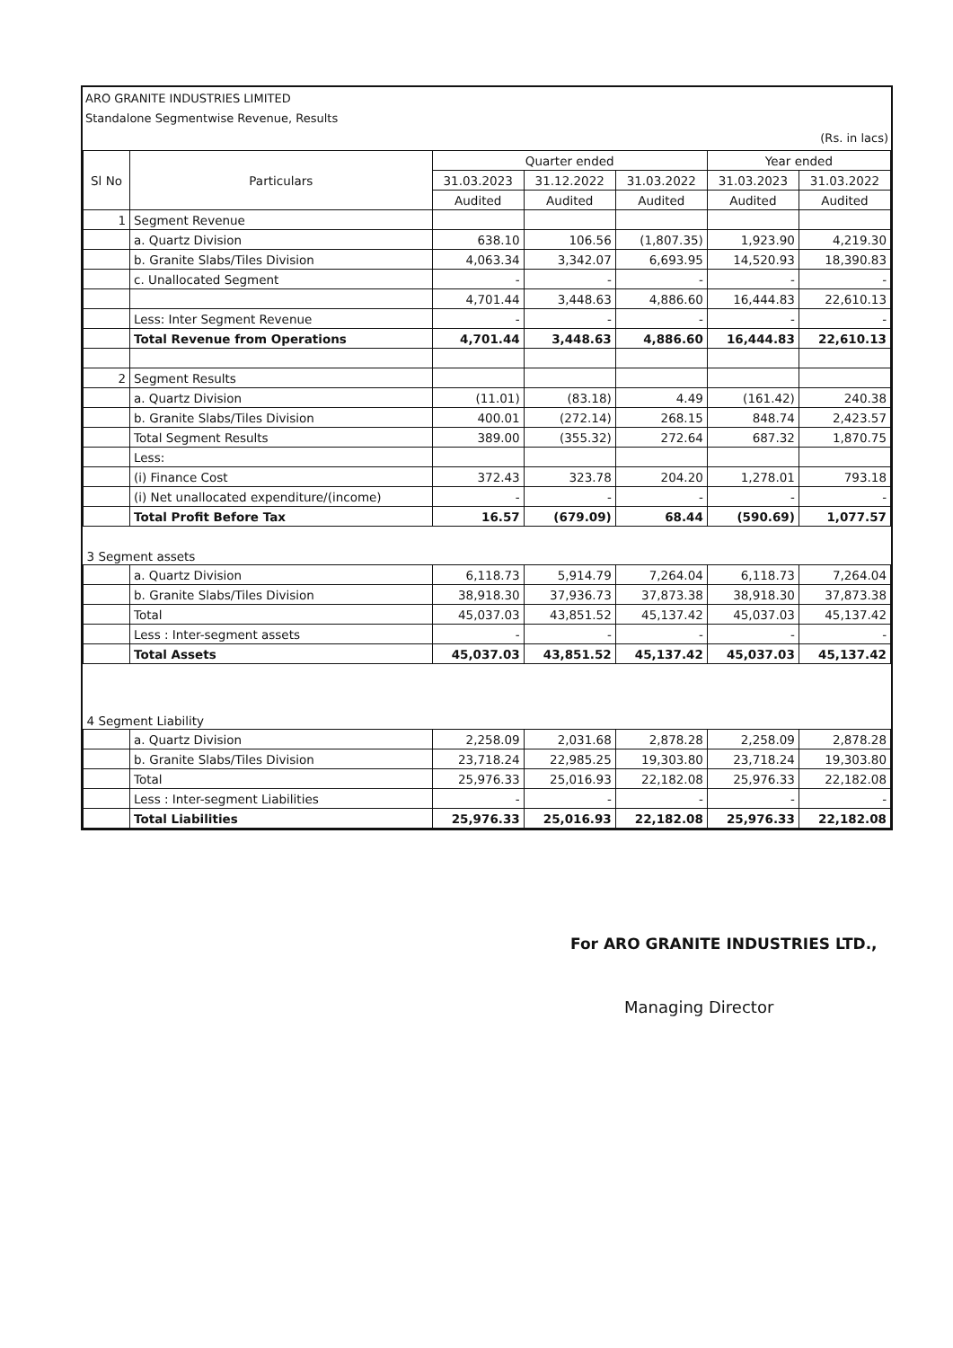ARO GRANITE INDUSTRIES LIMITED
Standalone Segmentwise Revenue, Results
(Rs. in lacs)
| Sl No | Particulars | Quarter ended | | | Year ended | |
| --- | --- | --- | --- | --- | --- | --- |
| | | 31.03.2023 | 31.12.2022 | 31.03.2022 | 31.03.2023 | 31.03.2022 |
| | | Audited | Audited | Audited | Audited | Audited |
| 1 | Segment Revenue | | | | | |
| | a. Quartz Division | 638.10 | 106.56 | (1,807.35) | 1,923.90 | 4,219.30 |
| | b. Granite Slabs/Tiles Division | 4,063.34 | 3,342.07 | 6,693.95 | 14,520.93 | 18,390.83 |
| | c. Unallocated Segment | - | - | - | - | - |
| | | 4,701.44 | 3,448.63 | 4,886.60 | 16,444.83 | 22,610.13 |
| | Less: Inter Segment Revenue | - | - | - | - | - |
| | Total Revenue from Operations | 4,701.44 | 3,448.63 | 4,886.60 | 16,444.83 | 22,610.13 |
| 2 | Segment Results | | | | | |
| | a. Quartz Division | (11.01) | (83.18) | 4.49 | (161.42) | 240.38 |
| | b. Granite Slabs/Tiles Division | 400.01 | (272.14) | 268.15 | 848.74 | 2,423.57 |
| | Total Segment Results | 389.00 | (355.32) | 272.64 | 687.32 | 1,870.75 |
| | Less: | | | | | |
| | (i) Finance Cost | 372.43 | 323.78 | 204.20 | 1,278.01 | 793.18 |
| | (i) Net unallocated expenditure/(income) | - | - | - | - | - |
| | Total Profit Before Tax | 16.57 | (679.09) | 68.44 | (590.69) | 1,077.57 |
| 3 Segment assets | | | | | | |
| | a. Quartz Division | 6,118.73 | 5,914.79 | 7,264.04 | 6,118.73 | 7,264.04 |
| | b. Granite Slabs/Tiles Division | 38,918.30 | 37,936.73 | 37,873.38 | 38,918.30 | 37,873.38 |
| | Total | 45,037.03 | 43,851.52 | 45,137.42 | 45,037.03 | 45,137.42 |
| | Less : Inter-segment assets | - | - | - | - | - |
| | Total Assets | 45,037.03 | 43,851.52 | 45,137.42 | 45,037.03 | 45,137.42 |
| 4 Segment Liability | | | | | | |
| | a. Quartz Division | 2,258.09 | 2,031.68 | 2,878.28 | 2,258.09 | 2,878.28 |
| | b. Granite Slabs/Tiles Division | 23,718.24 | 22,985.25 | 19,303.80 | 23,718.24 | 19,303.80 |
| | Total | 25,976.33 | 25,016.93 | 22,182.08 | 25,976.33 | 22,182.08 |
| | Less : Inter-segment Liabilities | - | - | - | - | - |
| | Total Liabilities | 25,976.33 | 25,016.93 | 22,182.08 | 25,976.33 | 22,182.08 |
For ARO GRANITE INDUSTRIES LTD.,
Managing Director